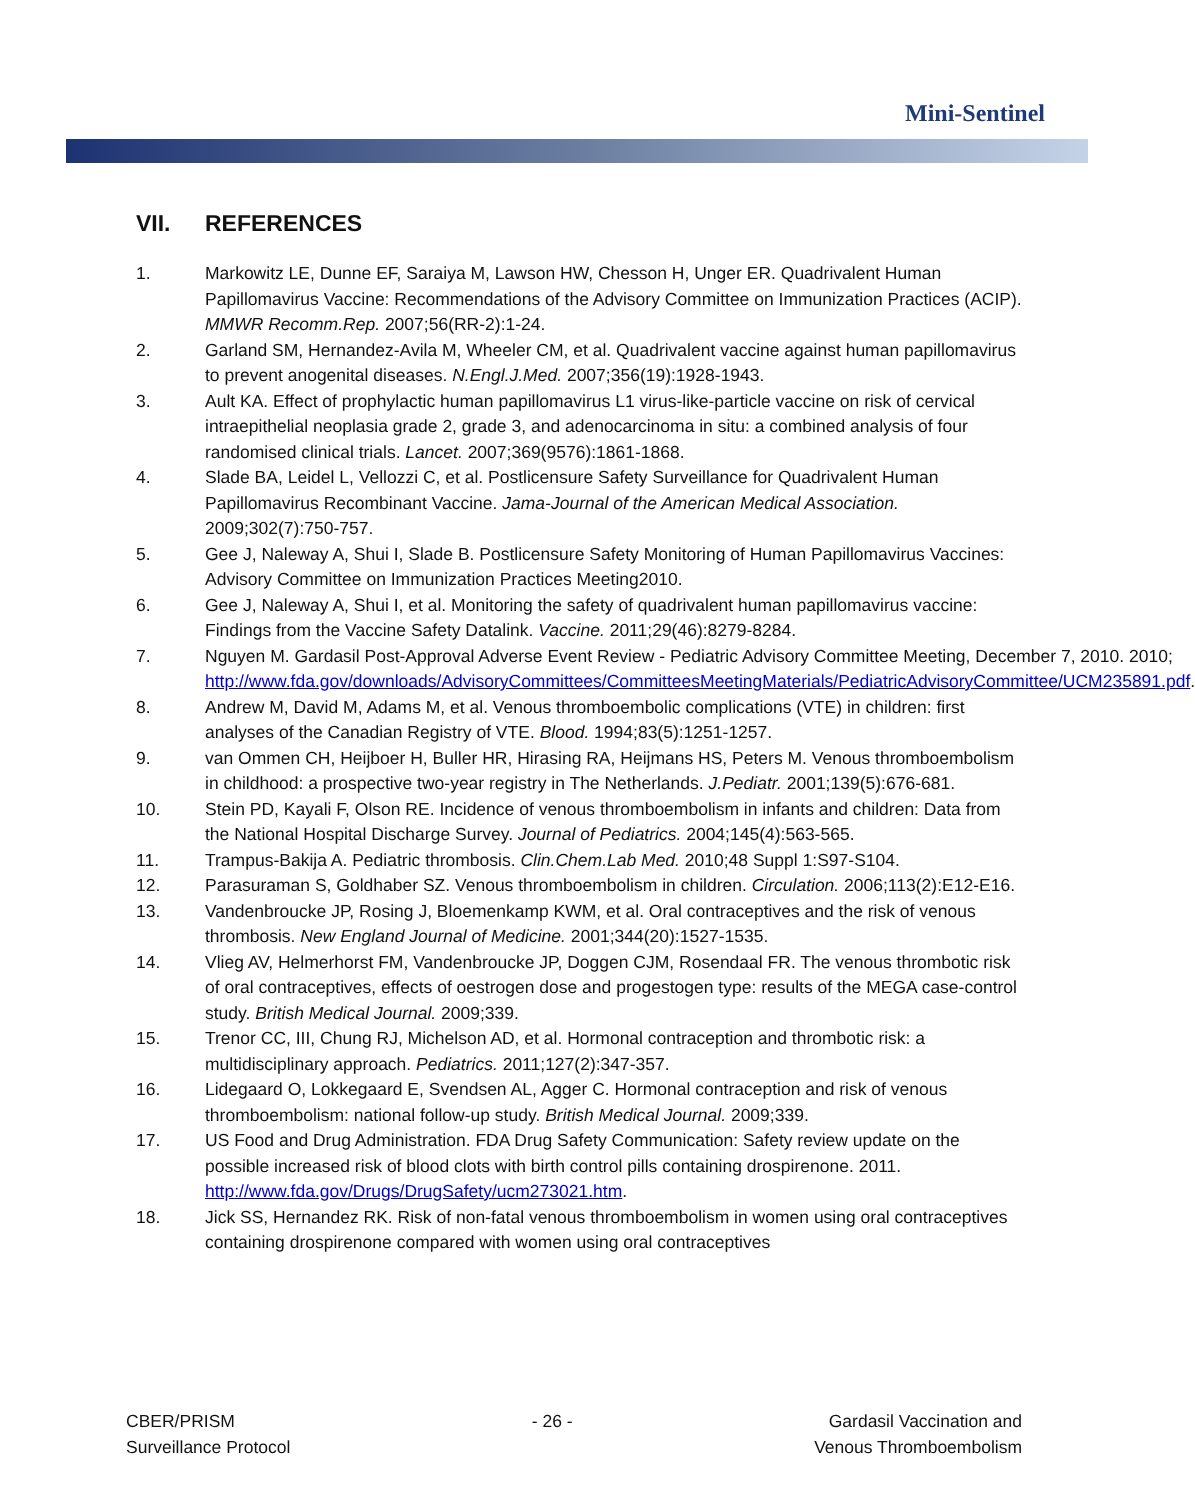Mini-Sentinel
VII. REFERENCES
1. Markowitz LE, Dunne EF, Saraiya M, Lawson HW, Chesson H, Unger ER. Quadrivalent Human Papillomavirus Vaccine: Recommendations of the Advisory Committee on Immunization Practices (ACIP). MMWR Recomm.Rep. 2007;56(RR-2):1-24.
2. Garland SM, Hernandez-Avila M, Wheeler CM, et al. Quadrivalent vaccine against human papillomavirus to prevent anogenital diseases. N.Engl.J.Med. 2007;356(19):1928-1943.
3. Ault KA. Effect of prophylactic human papillomavirus L1 virus-like-particle vaccine on risk of cervical intraepithelial neoplasia grade 2, grade 3, and adenocarcinoma in situ: a combined analysis of four randomised clinical trials. Lancet. 2007;369(9576):1861-1868.
4. Slade BA, Leidel L, Vellozzi C, et al. Postlicensure Safety Surveillance for Quadrivalent Human Papillomavirus Recombinant Vaccine. Jama-Journal of the American Medical Association. 2009;302(7):750-757.
5. Gee J, Naleway A, Shui I, Slade B. Postlicensure Safety Monitoring of Human Papillomavirus Vaccines: Advisory Committee on Immunization Practices Meeting2010.
6. Gee J, Naleway A, Shui I, et al. Monitoring the safety of quadrivalent human papillomavirus vaccine: Findings from the Vaccine Safety Datalink. Vaccine. 2011;29(46):8279-8284.
7. Nguyen M. Gardasil Post-Approval Adverse Event Review - Pediatric Advisory Committee Meeting, December 7, 2010. 2010; http://www.fda.gov/downloads/AdvisoryCommittees/CommitteesMeetingMaterials/PediatricAdvisoryCommittee/UCM235891.pdf.
8. Andrew M, David M, Adams M, et al. Venous thromboembolic complications (VTE) in children: first analyses of the Canadian Registry of VTE. Blood. 1994;83(5):1251-1257.
9. van Ommen CH, Heijboer H, Buller HR, Hirasing RA, Heijmans HS, Peters M. Venous thromboembolism in childhood: a prospective two-year registry in The Netherlands. J.Pediatr. 2001;139(5):676-681.
10. Stein PD, Kayali F, Olson RE. Incidence of venous thromboembolism in infants and children: Data from the National Hospital Discharge Survey. Journal of Pediatrics. 2004;145(4):563-565.
11. Trampus-Bakija A. Pediatric thrombosis. Clin.Chem.Lab Med. 2010;48 Suppl 1:S97-S104.
12. Parasuraman S, Goldhaber SZ. Venous thromboembolism in children. Circulation. 2006;113(2):E12-E16.
13. Vandenbroucke JP, Rosing J, Bloemenkamp KWM, et al. Oral contraceptives and the risk of venous thrombosis. New England Journal of Medicine. 2001;344(20):1527-1535.
14. Vlieg AV, Helmerhorst FM, Vandenbroucke JP, Doggen CJM, Rosendaal FR. The venous thrombotic risk of oral contraceptives, effects of oestrogen dose and progestogen type: results of the MEGA case-control study. British Medical Journal. 2009;339.
15. Trenor CC, III, Chung RJ, Michelson AD, et al. Hormonal contraception and thrombotic risk: a multidisciplinary approach. Pediatrics. 2011;127(2):347-357.
16. Lidegaard O, Lokkegaard E, Svendsen AL, Agger C. Hormonal contraception and risk of venous thromboembolism: national follow-up study. British Medical Journal. 2009;339.
17. US Food and Drug Administration. FDA Drug Safety Communication: Safety review update on the possible increased risk of blood clots with birth control pills containing drospirenone. 2011. http://www.fda.gov/Drugs/DrugSafety/ucm273021.htm.
18. Jick SS, Hernandez RK. Risk of non-fatal venous thromboembolism in women using oral contraceptives containing drospirenone compared with women using oral contraceptives
CBER/PRISM
Surveillance Protocol
- 26 - Gardasil Vaccination and
Venous Thromboembolism